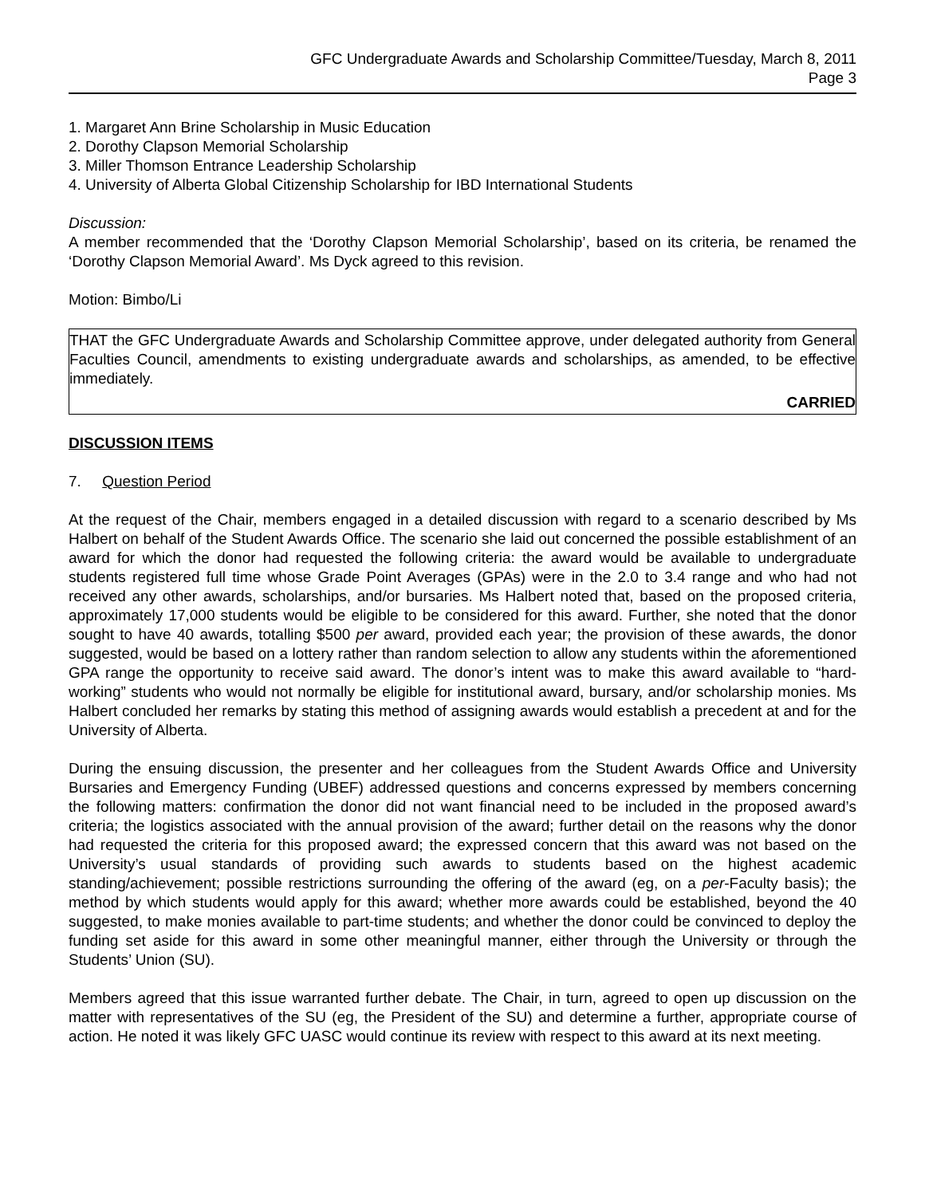GFC Undergraduate Awards and Scholarship Committee/Tuesday, March 8, 2011
Page 3
1. Margaret Ann Brine Scholarship in Music Education
2. Dorothy Clapson Memorial Scholarship
3. Miller Thomson Entrance Leadership Scholarship
4. University of Alberta Global Citizenship Scholarship for IBD International Students
Discussion:
A member recommended that the ‘Dorothy Clapson Memorial Scholarship’, based on its criteria, be renamed the ‘Dorothy Clapson Memorial Award’. Ms Dyck agreed to this revision.
Motion: Bimbo/Li
THAT the GFC Undergraduate Awards and Scholarship Committee approve, under delegated authority from General Faculties Council, amendments to existing undergraduate awards and scholarships, as amended, to be effective immediately.
CARRIED
DISCUSSION ITEMS
7. Question Period
At the request of the Chair, members engaged in a detailed discussion with regard to a scenario described by Ms Halbert on behalf of the Student Awards Office. The scenario she laid out concerned the possible establishment of an award for which the donor had requested the following criteria: the award would be available to undergraduate students registered full time whose Grade Point Averages (GPAs) were in the 2.0 to 3.4 range and who had not received any other awards, scholarships, and/or bursaries. Ms Halbert noted that, based on the proposed criteria, approximately 17,000 students would be eligible to be considered for this award. Further, she noted that the donor sought to have 40 awards, totalling $500 per award, provided each year; the provision of these awards, the donor suggested, would be based on a lottery rather than random selection to allow any students within the aforementioned GPA range the opportunity to receive said award. The donor’s intent was to make this award available to “hard-working” students who would not normally be eligible for institutional award, bursary, and/or scholarship monies. Ms Halbert concluded her remarks by stating this method of assigning awards would establish a precedent at and for the University of Alberta.
During the ensuing discussion, the presenter and her colleagues from the Student Awards Office and University Bursaries and Emergency Funding (UBEF) addressed questions and concerns expressed by members concerning the following matters: confirmation the donor did not want financial need to be included in the proposed award’s criteria; the logistics associated with the annual provision of the award; further detail on the reasons why the donor had requested the criteria for this proposed award; the expressed concern that this award was not based on the University’s usual standards of providing such awards to students based on the highest academic standing/achievement; possible restrictions surrounding the offering of the award (eg, on a per-Faculty basis); the method by which students would apply for this award; whether more awards could be established, beyond the 40 suggested, to make monies available to part-time students; and whether the donor could be convinced to deploy the funding set aside for this award in some other meaningful manner, either through the University or through the Students’ Union (SU).
Members agreed that this issue warranted further debate. The Chair, in turn, agreed to open up discussion on the matter with representatives of the SU (eg, the President of the SU) and determine a further, appropriate course of action. He noted it was likely GFC UASC would continue its review with respect to this award at its next meeting.